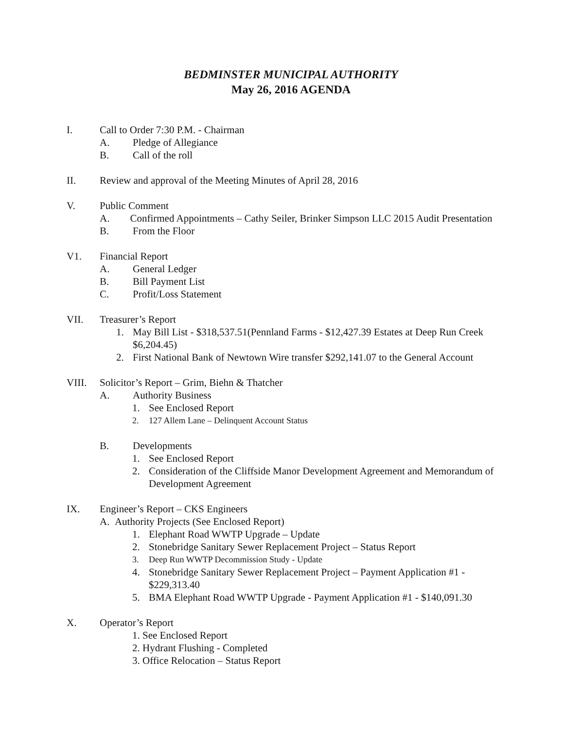BEDMINSTER MUNICIPAL AUTHORITY
May 26, 2016 AGENDA
I. Call to Order 7:30 P.M. - Chairman
A. Pledge of Allegiance
B. Call of the roll
II. Review and approval of the Meeting Minutes of April 28, 2016
V. Public Comment
A. Confirmed Appointments – Cathy Seiler, Brinker Simpson LLC 2015 Audit Presentation
B. From the Floor
V1. Financial Report
A. General Ledger
B. Bill Payment List
C. Profit/Loss Statement
VII. Treasurer’s Report
1. May Bill List - $318,537.51(Pennland Farms - $12,427.39 Estates at Deep Run Creek $6,204.45)
2. First National Bank of Newtown Wire transfer $292,141.07 to the General Account
VIII. Solicitor’s Report – Grim, Biehn & Thatcher
A. Authority Business
1. See Enclosed Report
2. 127 Allem Lane – Delinquent Account Status
B. Developments
1. See Enclosed Report
2. Consideration of the Cliffside Manor Development Agreement and Memorandum of Development Agreement
IX. Engineer’s Report – CKS Engineers
A. Authority Projects (See Enclosed Report)
1. Elephant Road WWTP Upgrade – Update
2. Stonebridge Sanitary Sewer Replacement Project – Status Report
3. Deep Run WWTP Decommission Study - Update
4. Stonebridge Sanitary Sewer Replacement Project – Payment Application #1 - $229,313.40
5. BMA Elephant Road WWTP Upgrade - Payment Application #1 - $140,091.30
X. Operator’s Report
1. See Enclosed Report
2. Hydrant Flushing - Completed
3. Office Relocation – Status Report